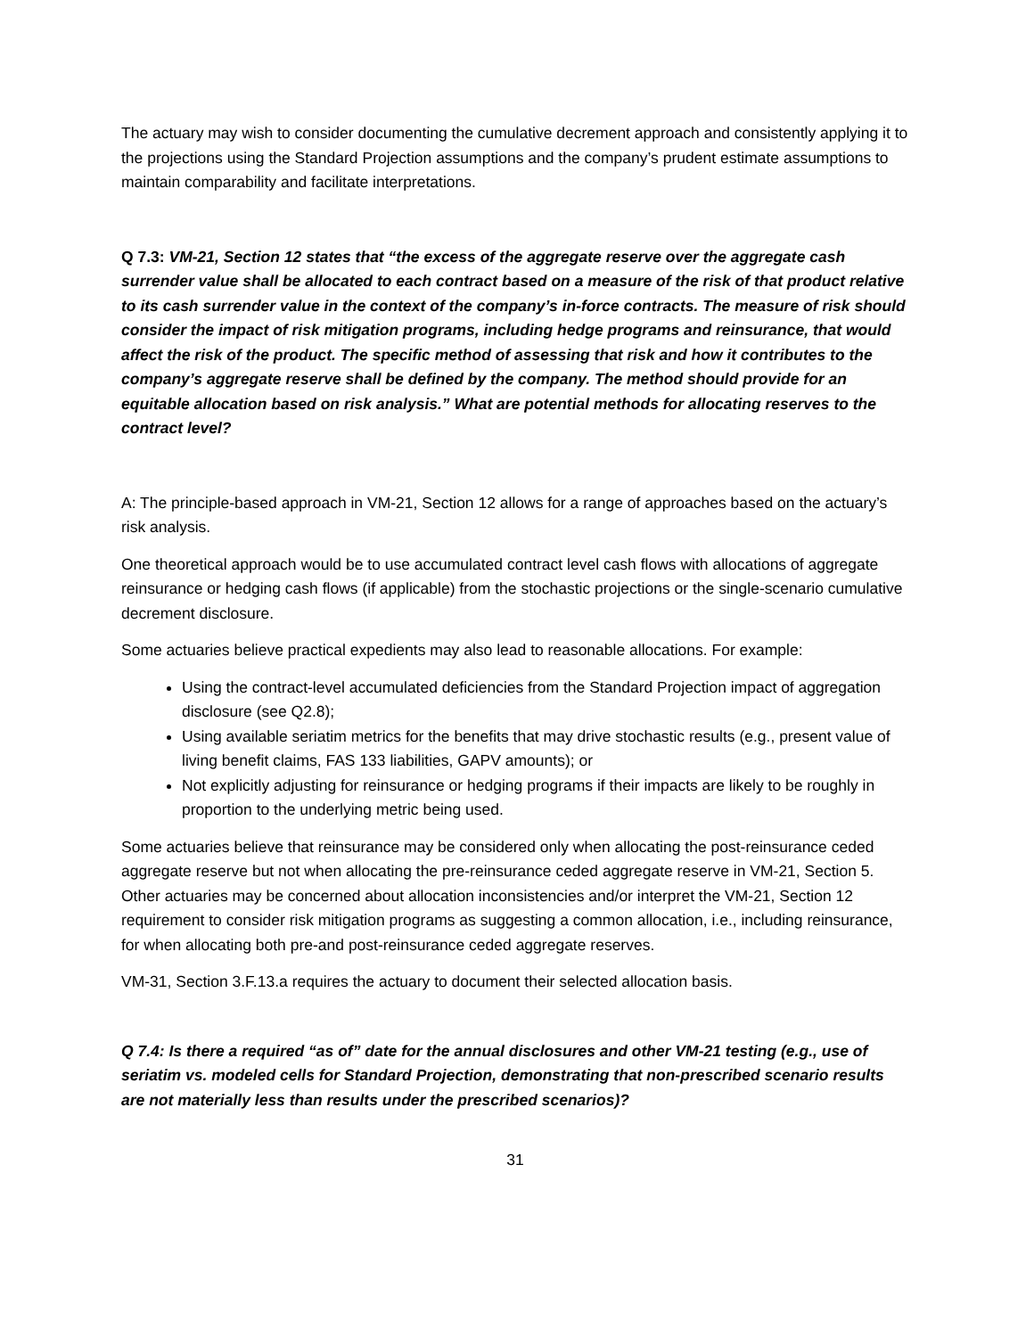The actuary may wish to consider documenting the cumulative decrement approach and consistently applying it to the projections using the Standard Projection assumptions and the company’s prudent estimate assumptions to maintain comparability and facilitate interpretations.
Q 7.3: VM-21, Section 12 states that “the excess of the aggregate reserve over the aggregate cash surrender value shall be allocated to each contract based on a measure of the risk of that product relative to its cash surrender value in the context of the company’s in-force contracts. The measure of risk should consider the impact of risk mitigation programs, including hedge programs and reinsurance, that would affect the risk of the product. The specific method of assessing that risk and how it contributes to the company’s aggregate reserve shall be defined by the company. The method should provide for an equitable allocation based on risk analysis.” What are potential methods for allocating reserves to the contract level?
A: The principle-based approach in VM-21, Section 12 allows for a range of approaches based on the actuary’s risk analysis.
One theoretical approach would be to use accumulated contract level cash flows with allocations of aggregate reinsurance or hedging cash flows (if applicable) from the stochastic projections or the single-scenario cumulative decrement disclosure.
Some actuaries believe practical expedients may also lead to reasonable allocations. For example:
Using the contract-level accumulated deficiencies from the Standard Projection impact of aggregation disclosure (see Q2.8);
Using available seriatim metrics for the benefits that may drive stochastic results (e.g., present value of living benefit claims, FAS 133 liabilities, GAPV amounts); or
Not explicitly adjusting for reinsurance or hedging programs if their impacts are likely to be roughly in proportion to the underlying metric being used.
Some actuaries believe that reinsurance may be considered only when allocating the post-reinsurance ceded aggregate reserve but not when allocating the pre-reinsurance ceded aggregate reserve in VM-21, Section 5. Other actuaries may be concerned about allocation inconsistencies and/or interpret the VM-21, Section 12 requirement to consider risk mitigation programs as suggesting a common allocation, i.e., including reinsurance, for when allocating both pre-and post-reinsurance ceded aggregate reserves.
VM-31, Section 3.F.13.a requires the actuary to document their selected allocation basis.
Q 7.4: Is there a required “as of” date for the annual disclosures and other VM-21 testing (e.g., use of seriatim vs. modeled cells for Standard Projection, demonstrating that non-prescribed scenario results are not materially less than results under the prescribed scenarios)?
31